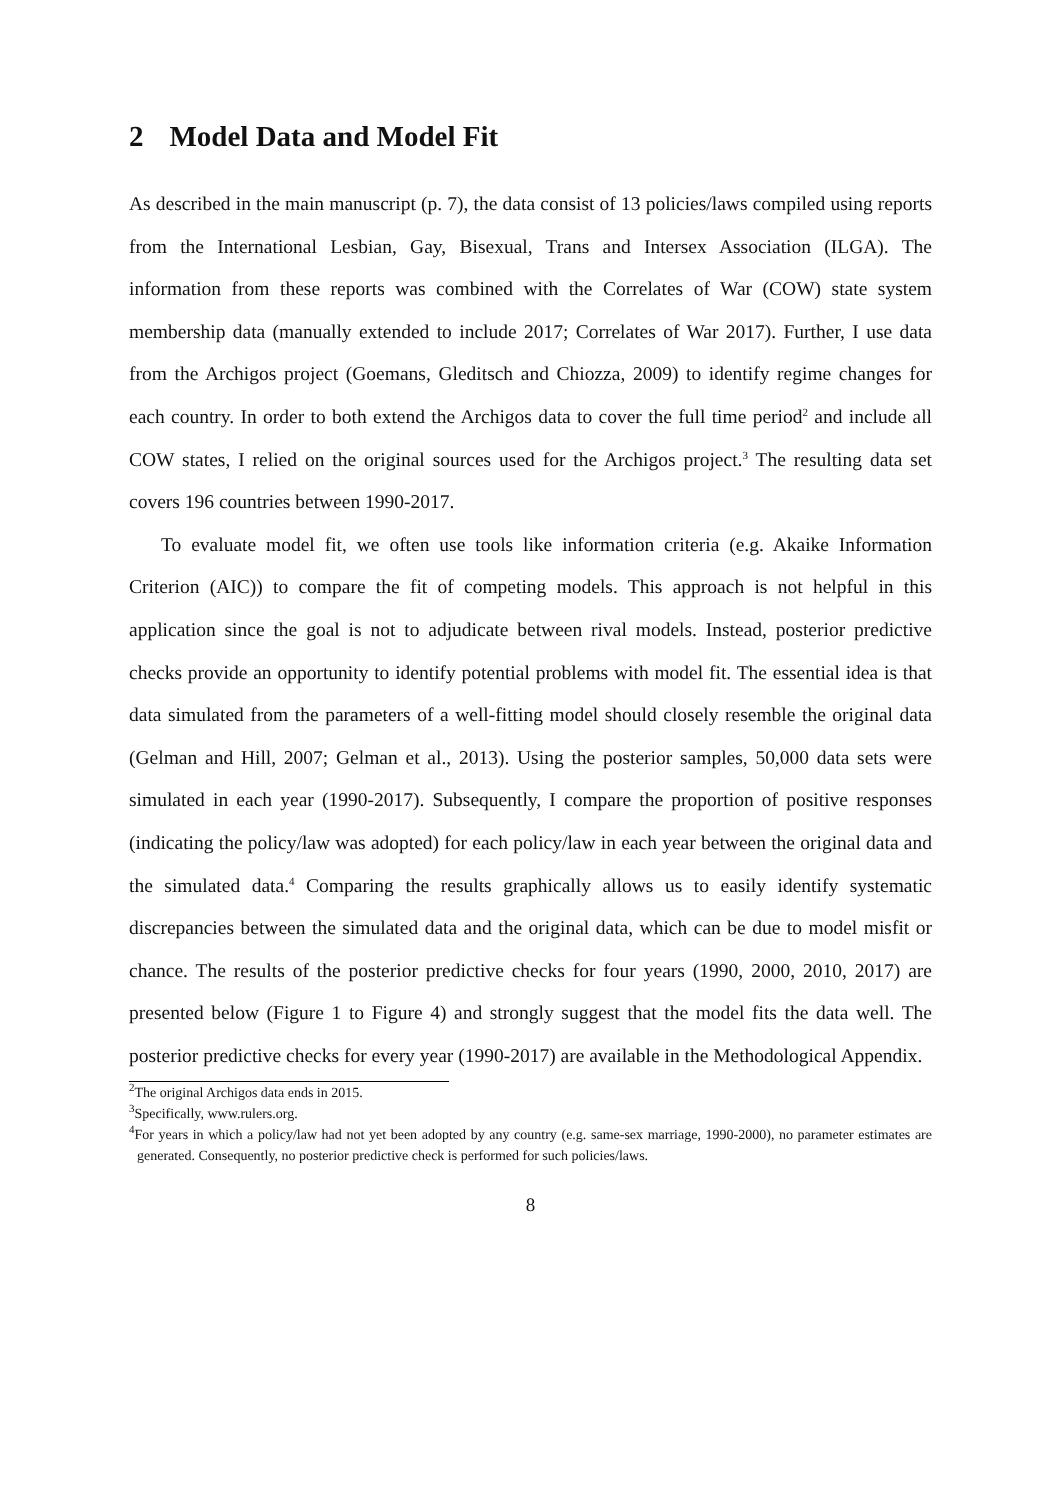2 Model Data and Model Fit
As described in the main manuscript (p. 7), the data consist of 13 policies/laws compiled using reports from the International Lesbian, Gay, Bisexual, Trans and Intersex Association (ILGA). The information from these reports was combined with the Correlates of War (COW) state system membership data (manually extended to include 2017; Correlates of War 2017). Further, I use data from the Archigos project (Goemans, Gleditsch and Chiozza, 2009) to identify regime changes for each country. In order to both extend the Archigos data to cover the full time period<sup>2</sup> and include all COW states, I relied on the original sources used for the Archigos project.<sup>3</sup> The resulting data set covers 196 countries between 1990-2017.
To evaluate model fit, we often use tools like information criteria (e.g. Akaike Information Criterion (AIC)) to compare the fit of competing models. This approach is not helpful in this application since the goal is not to adjudicate between rival models. Instead, posterior predictive checks provide an opportunity to identify potential problems with model fit. The essential idea is that data simulated from the parameters of a well-fitting model should closely resemble the original data (Gelman and Hill, 2007; Gelman et al., 2013). Using the posterior samples, 50,000 data sets were simulated in each year (1990-2017). Subsequently, I compare the proportion of positive responses (indicating the policy/law was adopted) for each policy/law in each year between the original data and the simulated data.<sup>4</sup> Comparing the results graphically allows us to easily identify systematic discrepancies between the simulated data and the original data, which can be due to model misfit or chance. The results of the posterior predictive checks for four years (1990, 2000, 2010, 2017) are presented below (Figure 1 to Figure 4) and strongly suggest that the model fits the data well. The posterior predictive checks for every year (1990-2017) are available in the Methodological Appendix.
<sup>2</sup> The original Archigos data ends in 2015.
<sup>3</sup> Specifically, www.rulers.org.
<sup>4</sup> For years in which a policy/law had not yet been adopted by any country (e.g. same-sex marriage, 1990-2000), no parameter estimates are generated. Consequently, no posterior predictive check is performed for such policies/laws.
8